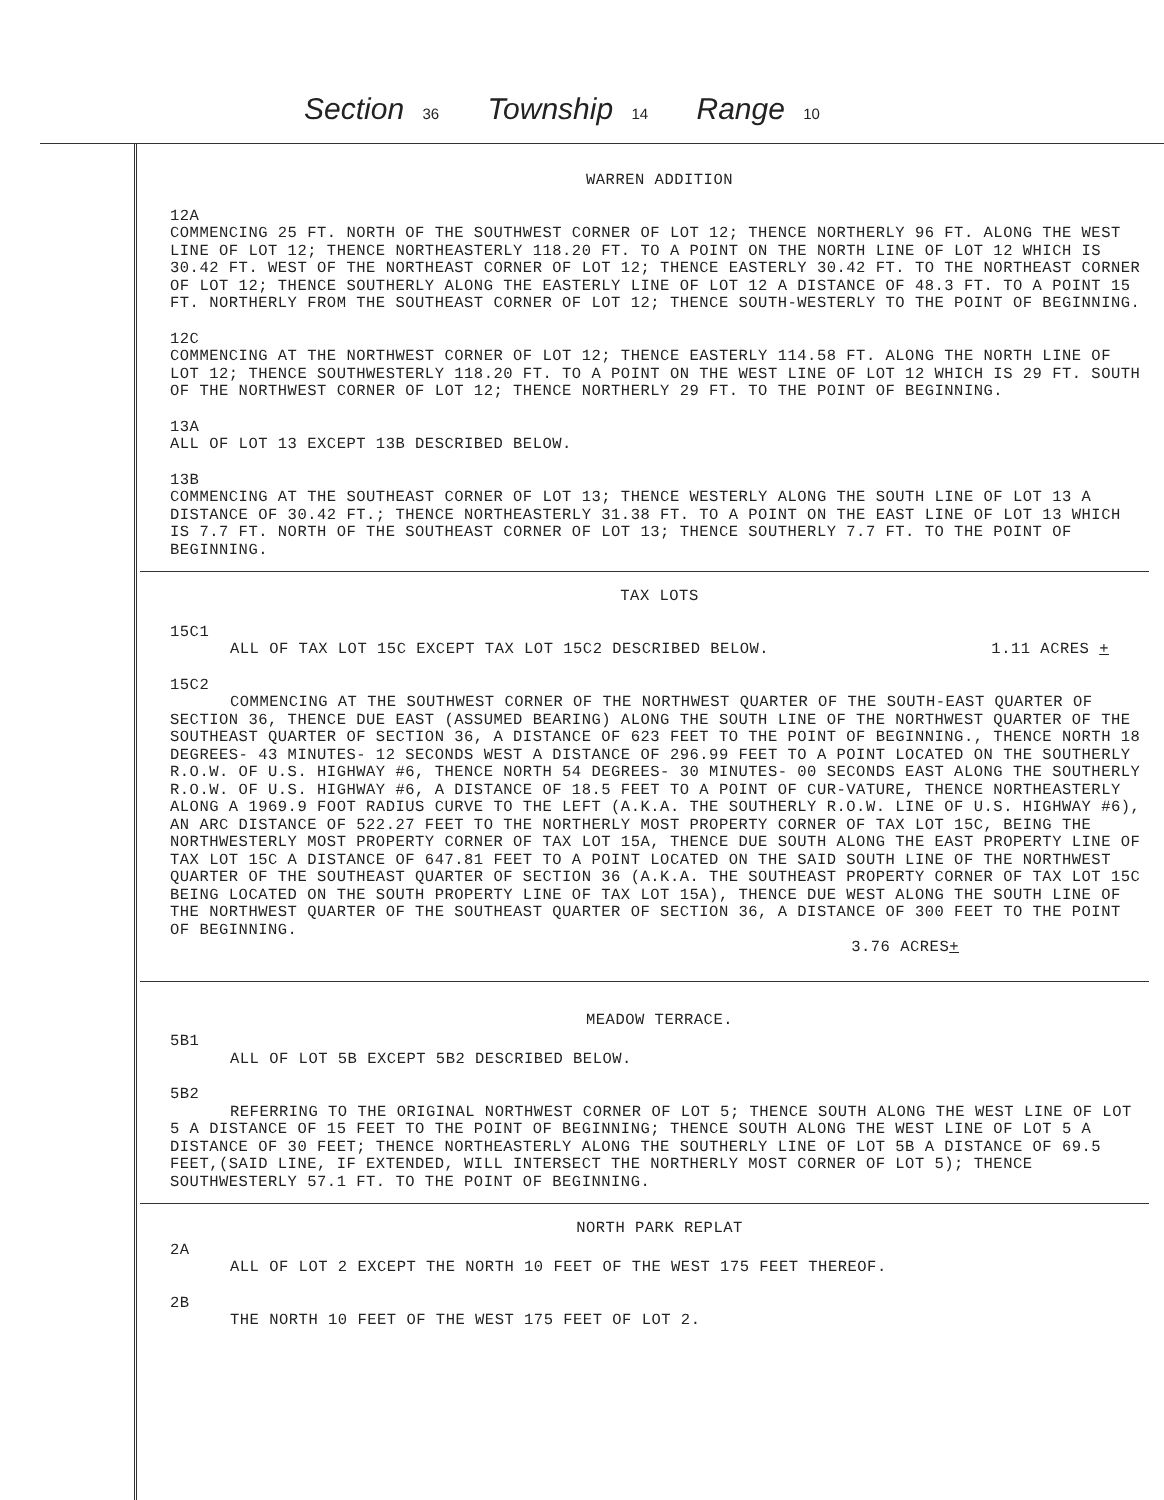Section 36 Township 14 Range 10
WARREN ADDITION
12A
COMMENCING 25 FT. NORTH OF THE SOUTHWEST CORNER OF LOT 12; THENCE NORTHERLY 96 FT. ALONG THE WEST LINE OF LOT 12; THENCE NORTHEASTERLY 118.20 FT. TO A POINT ON THE NORTH LINE OF LOT 12 WHICH IS 30.42 FT. WEST OF THE NORTHEAST CORNER OF LOT 12; THENCE EASTERLY 30.42 FT. TO THE NORTHEAST CORNER OF LOT 12; THENCE SOUTHERLY ALONG THE EASTERLY LINE OF LOT 12 A DISTANCE OF 48.3 FT. TO A POINT 15 FT. NORTHERLY FROM THE SOUTHEAST CORNER OF LOT 12; THENCE SOUTH-WESTERLY TO THE POINT OF BEGINNING.
12C
COMMENCING AT THE NORTHWEST CORNER OF LOT 12; THENCE EASTERLY 114.58 FT. ALONG THE NORTH LINE OF LOT 12; THENCE SOUTHWESTERLY 118.20 FT. TO A POINT ON THE WEST LINE OF LOT 12 WHICH IS 29 FT. SOUTH OF THE NORTHWEST CORNER OF LOT 12; THENCE NORTHERLY 29 FT. TO THE POINT OF BEGINNING.
13A
ALL OF LOT 13 EXCEPT 13B DESCRIBED BELOW.
13B
COMMENCING AT THE SOUTHEAST CORNER OF LOT 13; THENCE WESTERLY ALONG THE SOUTH LINE OF LOT 13 A DISTANCE OF 30.42 FT.; THENCE NORTHEASTERLY 31.38 FT. TO A POINT ON THE EAST LINE OF LOT 13 WHICH IS 7.7 FT. NORTH OF THE SOUTHEAST CORNER OF LOT 13; THENCE SOUTHERLY 7.7 FT. TO THE POINT OF BEGINNING.
TAX LOTS
15C1
ALL OF TAX LOT 15C EXCEPT TAX LOT 15C2 DESCRIBED BELOW. 1.11 ACRES +
15C2
COMMENCING AT THE SOUTHWEST CORNER OF THE NORTHWEST QUARTER OF THE SOUTH-EAST QUARTER OF SECTION 36, THENCE DUE EAST (ASSUMED BEARING) ALONG THE SOUTH LINE OF THE NORTHWEST QUARTER OF THE SOUTHEAST QUARTER OF SECTION 36, A DISTANCE OF 623 FEET TO THE POINT OF BEGINNING., THENCE NORTH 18 DEGREES- 43 MINUTES- 12 SECONDS WEST A DISTANCE OF 296.99 FEET TO A POINT LOCATED ON THE SOUTHERLY R.O.W. OF U.S. HIGHWAY #6, THENCE NORTH 54 DEGREES- 30 MINUTES- 00 SECONDS EAST ALONG THE SOUTHERLY R.O.W. OF U.S. HIGHWAY #6, A DISTANCE OF 18.5 FEET TO A POINT OF CUR-VATURE, THENCE NORTHEASTERLY ALONG A 1969.9 FOOT RADIUS CURVE TO THE LEFT (A.K.A. THE SOUTHERLY R.O.W. LINE OF U.S. HIGHWAY #6), AN ARC DISTANCE OF 522.27 FEET TO THE NORTHERLY MOST PROPERTY CORNER OF TAX LOT 15C, BEING THE NORTHWESTERLY MOST PROPERTY CORNER OF TAX LOT 15A, THENCE DUE SOUTH ALONG THE EAST PROPERTY LINE OF TAX LOT 15C A DISTANCE OF 647.81 FEET TO A POINT LOCATED ON THE SAID SOUTH LINE OF THE NORTHWEST QUARTER OF THE SOUTHEAST QUARTER OF SECTION 36 (A.K.A. THE SOUTHEAST PROPERTY CORNER OF TAX LOT 15C BEING LOCATED ON THE SOUTH PROPERTY LINE OF TAX LOT 15A), THENCE DUE WEST ALONG THE SOUTH LINE OF THE NORTHWEST QUARTER OF THE SOUTHEAST QUARTER OF SECTION 36, A DISTANCE OF 300 FEET TO THE POINT OF BEGINNING.
3.76 ACRES +
MEADOW TERRACE.
5B1
ALL OF LOT 5B EXCEPT 5B2 DESCRIBED BELOW.
5B2
REFERRING TO THE ORIGINAL NORTHWEST CORNER OF LOT 5; THENCE SOUTH ALONG THE WEST LINE OF LOT 5 A DISTANCE OF 15 FEET TO THE POINT OF BEGINNING; THENCE SOUTH ALONG THE WEST LINE OF LOT 5 A DISTANCE OF 30 FEET; THENCE NORTHEASTERLY ALONG THE SOUTHERLY LINE OF LOT 5B A DISTANCE OF 69.5 FEET,(SAID LINE, IF EXTENDED, WILL INTERSECT THE NORTHERLY MOST CORNER OF LOT 5); THENCE SOUTHWESTERLY 57.1 FT. TO THE POINT OF BEGINNING.
NORTH PARK REPLAT
2A
ALL OF LOT 2 EXCEPT THE NORTH 10 FEET OF THE WEST 175 FEET THEREOF.
2B
THE NORTH 10 FEET OF THE WEST 175 FEET OF LOT 2.